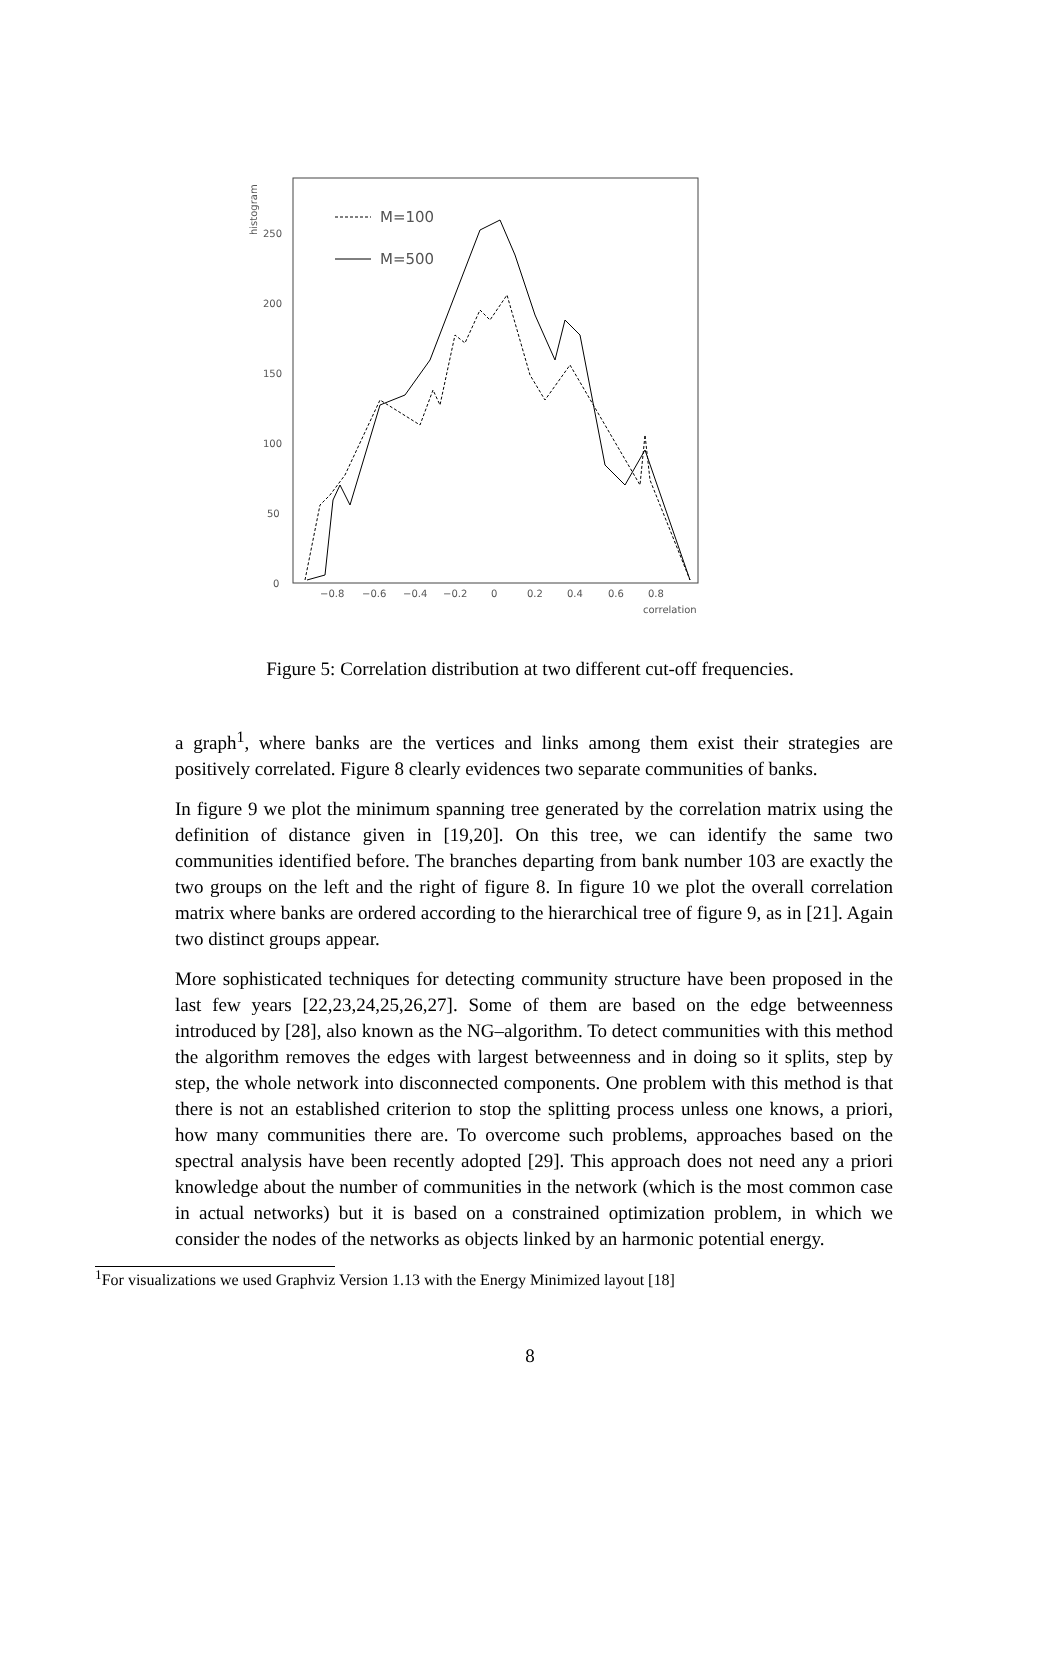histogram
250
200
150
100
50
0
−0.8
−0.6
−0.4
−0.2
0
0.2
0.4
0.6
0.8
correlation
M=100
M=500
Figure 5: Correlation distribution at two different cut-off frequencies.
a graph<sup>1</sup>, where banks are the vertices and links among them exist their strategies are positively correlated. Figure 8 clearly evidences two separate communities of banks.
In figure 9 we plot the minimum spanning tree generated by the correlation matrix using the definition of distance given in [19,20]. On this tree, we can identify the same two communities identified before. The branches departing from bank number 103 are exactly the two groups on the left and the right of figure 8. In figure 10 we plot the overall correlation matrix where banks are ordered according to the hierarchical tree of figure 9, as in [21]. Again two distinct groups appear.
More sophisticated techniques for detecting community structure have been proposed in the last few years [22,23,24,25,26,27]. Some of them are based on the edge betweenness introduced by [28], also known as the NG–algorithm. To detect communities with this method the algorithm removes the edges with largest betweenness and in doing so it splits, step by step, the whole network into disconnected components. One problem with this method is that there is not an established criterion to stop the splitting process unless one knows, a priori, how many communities there are. To overcome such problems, approaches based on the spectral analysis have been recently adopted [29]. This approach does not need any a priori knowledge about the number of communities in the network (which is the most common case in actual networks) but it is based on a constrained optimization problem, in which we consider the nodes of the networks as objects linked by an harmonic potential energy.
<sup>1</sup> For visualizations we used Graphviz Version 1.13 with the Energy Minimized layout [18]
8